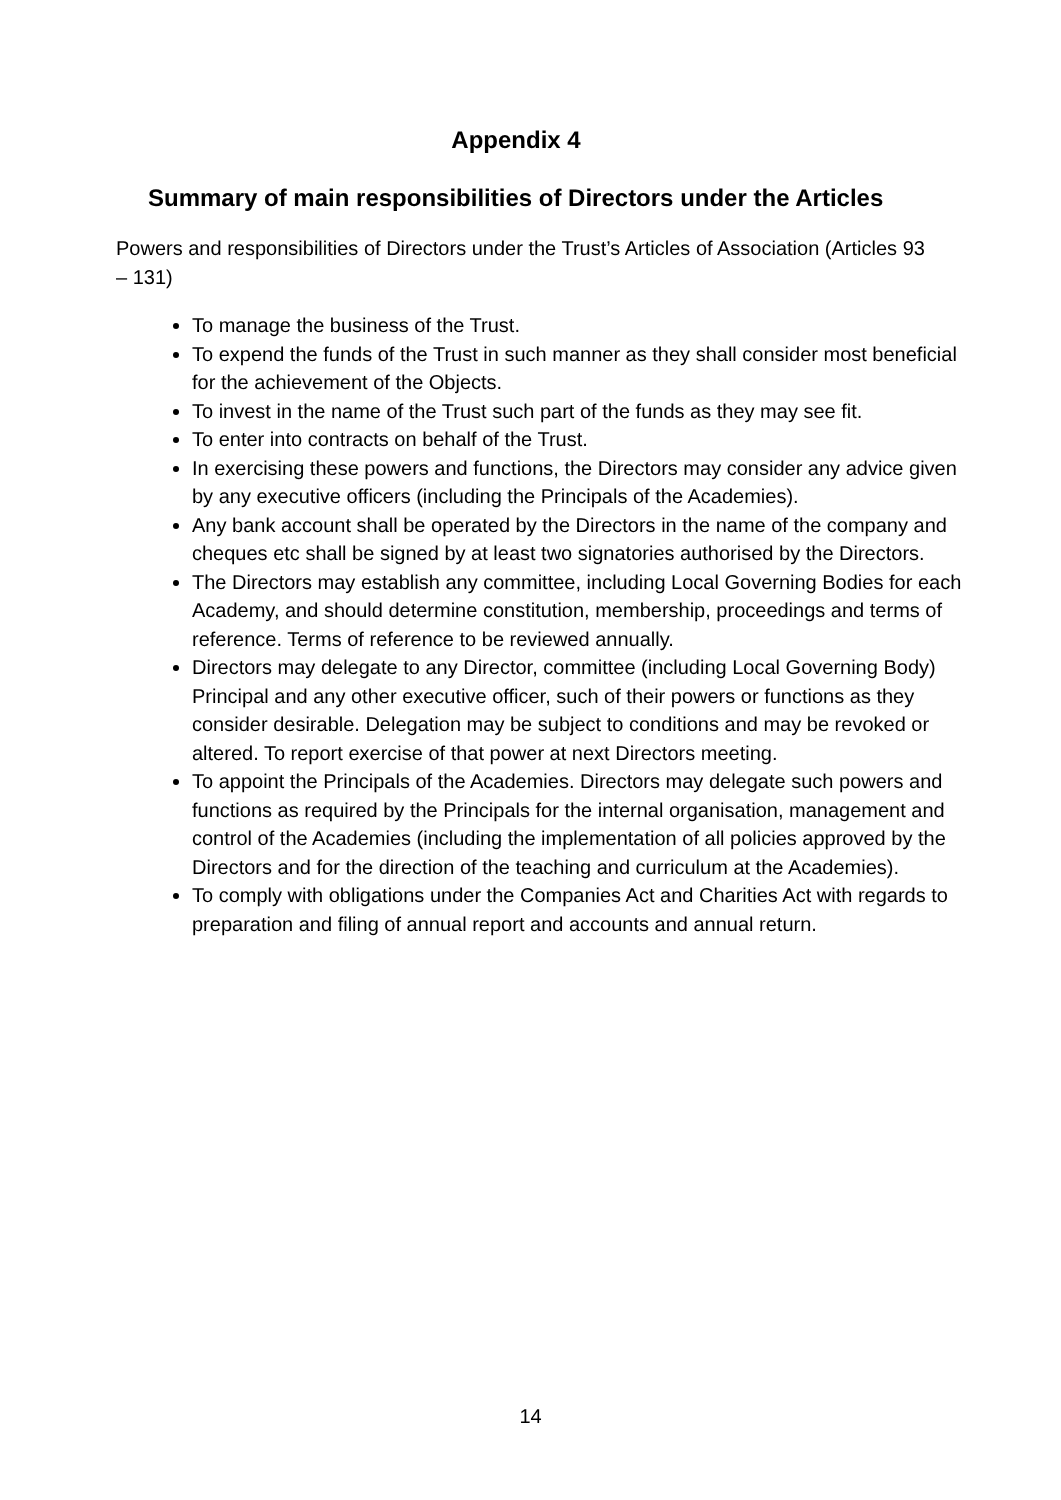Appendix 4
Summary of main responsibilities of Directors under the Articles
Powers and responsibilities of Directors under the Trust’s Articles of Association (Articles 93 – 131)
To manage the business of the Trust.
To expend the funds of the Trust in such manner as they shall consider most beneficial for the achievement of the Objects.
To invest in the name of the Trust such part of the funds as they may see fit.
To enter into contracts on behalf of the Trust.
In exercising these powers and functions, the Directors may consider any advice given by any executive officers (including the Principals of the Academies).
Any bank account shall be operated by the Directors in the name of the company and cheques etc shall be signed by at least two signatories authorised by the Directors.
The Directors may establish any committee, including Local Governing Bodies for each Academy, and should determine constitution, membership, proceedings and terms of reference. Terms of reference to be reviewed annually.
Directors may delegate to any Director, committee (including Local Governing Body) Principal and any other executive officer, such of their powers or functions as they consider desirable. Delegation may be subject to conditions and may be revoked or altered. To report exercise of that power at next Directors meeting.
To appoint the Principals of the Academies. Directors may delegate such powers and functions as required by the Principals for the internal organisation, management and control of the Academies (including the implementation of all policies approved by the Directors and for the direction of the teaching and curriculum at the Academies).
To comply with obligations under the Companies Act and Charities Act with regards to preparation and filing of annual report and accounts and annual return.
14